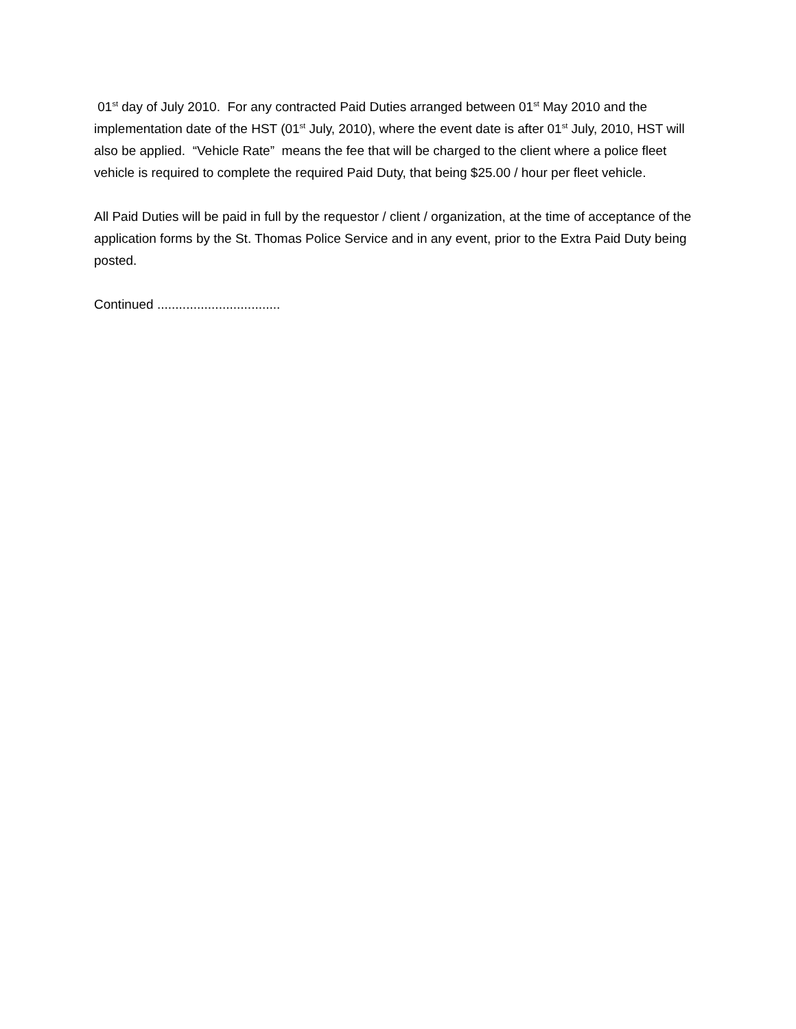01<sup>st</sup> day of July 2010. For any contracted Paid Duties arranged between 01<sup>st</sup> May 2010 and the implementation date of the HST (01<sup>st</sup> July, 2010), where the event date is after 01<sup>st</sup> July, 2010, HST will also be applied. “Vehicle Rate” means the fee that will be charged to the client where a police fleet vehicle is required to complete the required Paid Duty, that being $25.00 / hour per fleet vehicle.
All Paid Duties will be paid in full by the requestor / client / organization, at the time of acceptance of the application forms by the St. Thomas Police Service and in any event, prior to the Extra Paid Duty being posted.
Continued ..................................